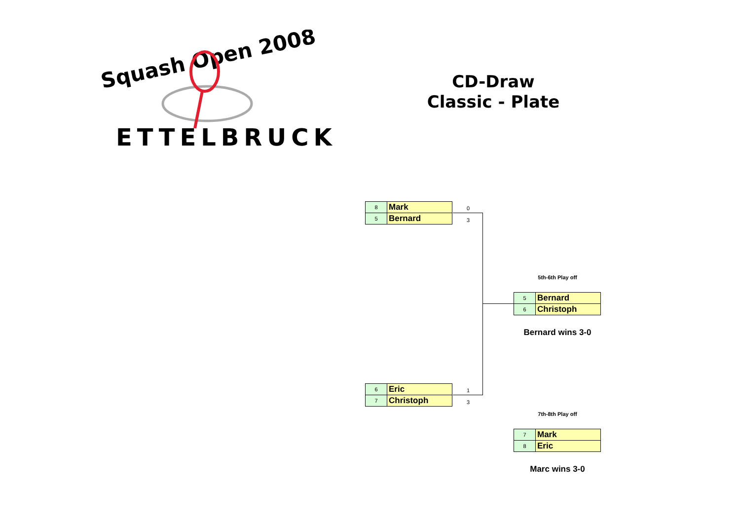Squash Open 2008
ETTELBRUCK
CD-Draw
Classic - Plate
| 8 | Mark |
| 5 | Bernard |
0
3
| 6 | Eric |
| 7 | Christoph |
1
3
5th-6th Play off
| 5 | Bernard |
| 6 | Christoph |
Bernard wins 3-0
7th-8th Play off
| 7 | Mark |
| 8 | Eric |
Marc wins 3-0